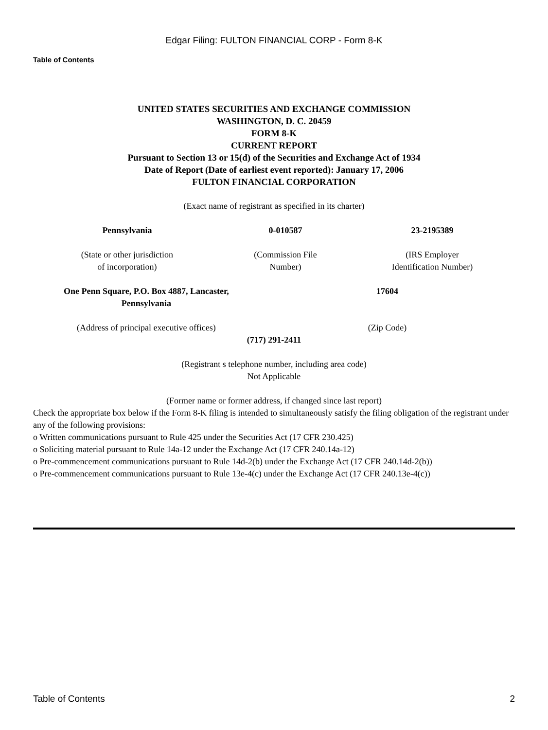Edgar Filing: FULTON FINANCIAL CORP - Form 8-K
Table of Contents
UNITED STATES SECURITIES AND EXCHANGE COMMISSION
WASHINGTON, D. C. 20459
FORM 8-K
CURRENT REPORT
Pursuant to Section 13 or 15(d) of the Securities and Exchange Act of 1934
Date of Report (Date of earliest event reported): January 17, 2006
FULTON FINANCIAL CORPORATION
(Exact name of registrant as specified in its charter)
| Pennsylvania | 0-010587 | 23-2195389 |
| (State or other jurisdiction of incorporation) | (Commission File Number) | (IRS Employer Identification Number) |
| One Penn Square, P.O. Box 4887, Lancaster, Pennsylvania | 17604 |
| (Address of principal executive offices) | (Zip Code) |
(717) 291-2411
(Registrant s telephone number, including area code)
Not Applicable
(Former name or former address, if changed since last report)
Check the appropriate box below if the Form 8-K filing is intended to simultaneously satisfy the filing obligation of the registrant under any of the following provisions:
o Written communications pursuant to Rule 425 under the Securities Act (17 CFR 230.425)
o Soliciting material pursuant to Rule 14a-12 under the Exchange Act (17 CFR 240.14a-12)
o Pre-commencement communications pursuant to Rule 14d-2(b) under the Exchange Act (17 CFR 240.14d-2(b))
o Pre-commencement communications pursuant to Rule 13e-4(c) under the Exchange Act (17 CFR 240.13e-4(c))
Table of Contents 2